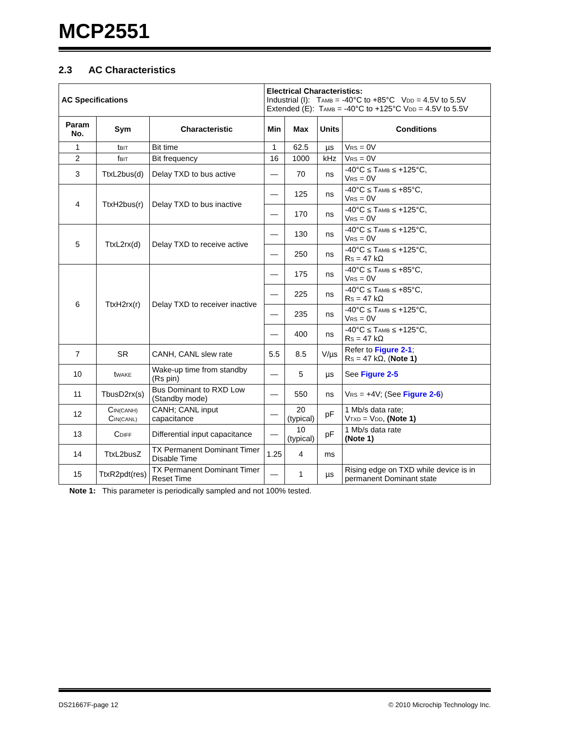MCP2551
2.3 AC Characteristics
| AC Specifications | | | Electrical Characteristics: Industrial (I): T<sub>AMB</sub> = -40°C to +85°C V<sub>DD</sub> = 4.5V to 5.5V Extended (E): T<sub>AMB</sub> = -40°C to +125°C V<sub>DD</sub> = 4.5V to 5.5V | | | |
| Param No. | Sym | Characteristic | Min | Max | Units | Conditions |
| 1 | t<sub>BIT</sub> | Bit time | 1 | 62.5 | µs | V<sub>RS</sub> = 0V |
| 2 | f<sub>BIT</sub> | Bit frequency | 16 | 1000 | kHz | V<sub>RS</sub> = 0V |
| 3 | TtxL2bus(d) | Delay TXD to bus active | — | 70 | ns | -40°C ≤ T<sub>AMB</sub> ≤ +125°C, V<sub>RS</sub> = 0V |
| 4 | TtxH2bus(r) | Delay TXD to bus inactive | — | 125 | ns | -40°C ≤ T<sub>AMB</sub> ≤ +85°C, V<sub>RS</sub> = 0V |
| | | | — | 170 | ns | -40°C ≤ T<sub>AMB</sub> ≤ +125°C, V<sub>RS</sub> = 0V |
| 5 | TtxL2rx(d) | Delay TXD to receive active | — | 130 | ns | -40°C ≤ T<sub>AMB</sub> ≤ +125°C, V<sub>RS</sub> = 0V |
| | | | — | 250 | ns | -40°C ≤ T<sub>AMB</sub> ≤ +125°C, R<sub>S</sub> = 47 kΩ |
| 6 | TtxH2rx(r) | Delay TXD to receiver inactive | — | 175 | ns | -40°C ≤ T<sub>AMB</sub> ≤ +85°C, V<sub>RS</sub> = 0V |
| | | | — | 225 | ns | -40°C ≤ T<sub>AMB</sub> ≤ +85°C, R<sub>S</sub> = 47 kΩ |
| | | | — | 235 | ns | -40°C ≤ T<sub>AMB</sub> ≤ +125°C, V<sub>RS</sub> = 0V |
| | | | — | 400 | ns | -40°C ≤ T<sub>AMB</sub> ≤ +125°C, R<sub>S</sub> = 47 kΩ |
| 7 | SR | CANH, CANL slew rate | 5.5 | 8.5 | V/µs | Refer to Figure 2-1 ; R<sub>S</sub> = 47 kΩ, ( Note 1) |
| 10 | t<sub>WAKE</sub> | Wake-up time from standby (Rs pin) | — | 5 | µs | See Figure 2-5 |
| 11 | TbusD2rx(s) | Bus Dominant to RXD Low (Standby mode) | — | 550 | ns | V<sub>RS</sub> = +4V; (See Figure 2-6 ) |
| 12 | C<sub>IN(CANH)</sub> C<sub>IN(CANL)</sub> | CANH; CANL input capacitance | — | 20 (typical) | pF | 1 Mb/s data rate; V<sub>TXD</sub> = V<sub>DD</sub>, (Note 1) |
| 13 | C<sub>DIFF</sub> | Differential input capacitance | — | 10 (typical) | pF | 1 Mb/s data rate (Note 1) |
| 14 | TtxL2busZ | TX Permanent Dominant Timer Disable Time | 1.25 | 4 | ms | |
| 15 | TtxR2pdt(res) | TX Permanent Dominant Timer Reset Time | — | 1 | µs | Rising edge on TXD while device is in permanent Dominant state |
Note 1: This parameter is periodically sampled and not 100% tested.
DS21667F-page 12 © 2010 Microchip Technology Inc.